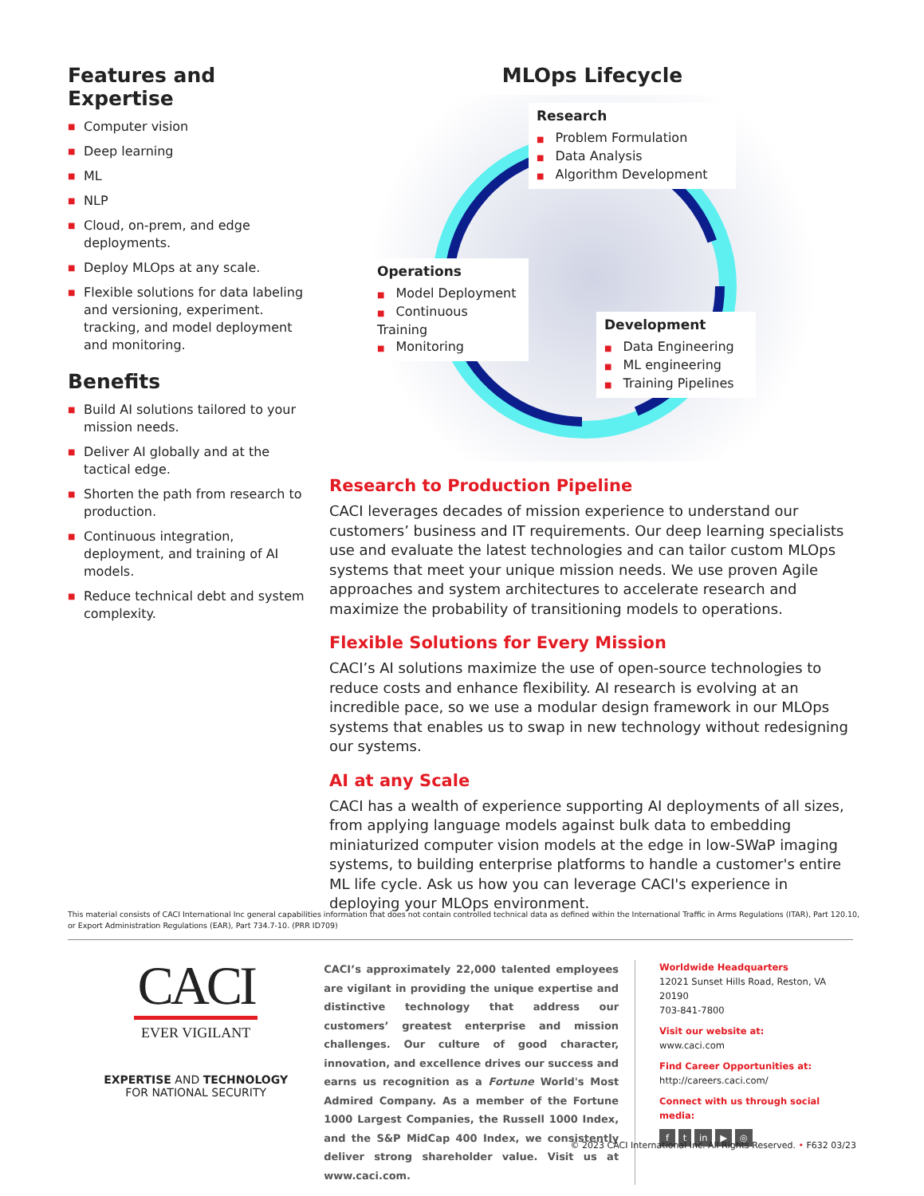Features and Expertise
■ Computer vision
■ Deep learning
■ ML
■ NLP
■ Cloud, on-prem, and edge deployments.
■ Deploy MLOps at any scale.
■ Flexible solutions for data labeling and versioning, experiment. tracking, and model deployment and monitoring.
Benefits
■ Build AI solutions tailored to your mission needs.
■ Deliver AI globally and at the tactical edge.
■ Shorten the path from research to production.
■ Continuous integration, deployment, and training of AI models.
■ Reduce technical debt and system complexity.
MLOps Lifecycle
Research
■ Problem Formulation
■ Data Analysis
■ Algorithm Development
Operations
■ Model Deployment
■ Continuous Training
■ Monitoring
Development
■ Data Engineering
■ ML engineering
■ Training Pipelines
Research to Production Pipeline
CACI leverages decades of mission experience to understand our customers’ business and IT requirements. Our deep learning specialists use and evaluate the latest technologies and can tailor custom MLOps systems that meet your unique mission needs. We use proven Agile approaches and system architectures to accelerate research and maximize the probability of transitioning models to operations.
Flexible Solutions for Every Mission
CACI’s AI solutions maximize the use of open-source technologies to reduce costs and enhance flexibility. AI research is evolving at an incredible pace, so we use a modular design framework in our MLOps systems that enables us to swap in new technology without redesigning our systems.
AI at any Scale
CACI has a wealth of experience supporting AI deployments of all sizes, from applying language models against bulk data to embedding miniaturized computer vision models at the edge in low-SWaP imaging systems, to building enterprise platforms to handle a customer's entire ML life cycle. Ask us how you can leverage CACI's experience in deploying your MLOps environment.
This material consists of CACI International Inc general capabilities information that does not contain controlled technical data as defined within the International Traffic in Arms Regulations (ITAR), Part 120.10, or Export Administration Regulations (EAR), Part 734.7-10. (PRR ID709)
CACI
EVER VIGILANT
EXPERTISE AND TECHNOLOGY
FOR NATIONAL SECURITY
CACI’s approximately 22,000 talented employees are vigilant in providing the unique expertise and distinctive technology that address our customers’ greatest enterprise and mission challenges. Our culture of good character, innovation, and excellence drives our success and earns us recognition as a Fortune World's Most Admired Company. As a member of the Fortune 1000 Largest Companies, the Russell 1000 Index, and the S&P MidCap 400 Index, we consistently deliver strong shareholder value. Visit us at www.caci.com.
Worldwide Headquarters
12021 Sunset Hills Road, Reston, VA 20190
703-841-7800
Visit our website at:
www.caci.com
Find Career Opportunities at:
http://careers.caci.com/
Connect with us through social media:
f t in ▶ ◎
© 2023 CACI International Inc. All Rights Reserved. • F632 03/23